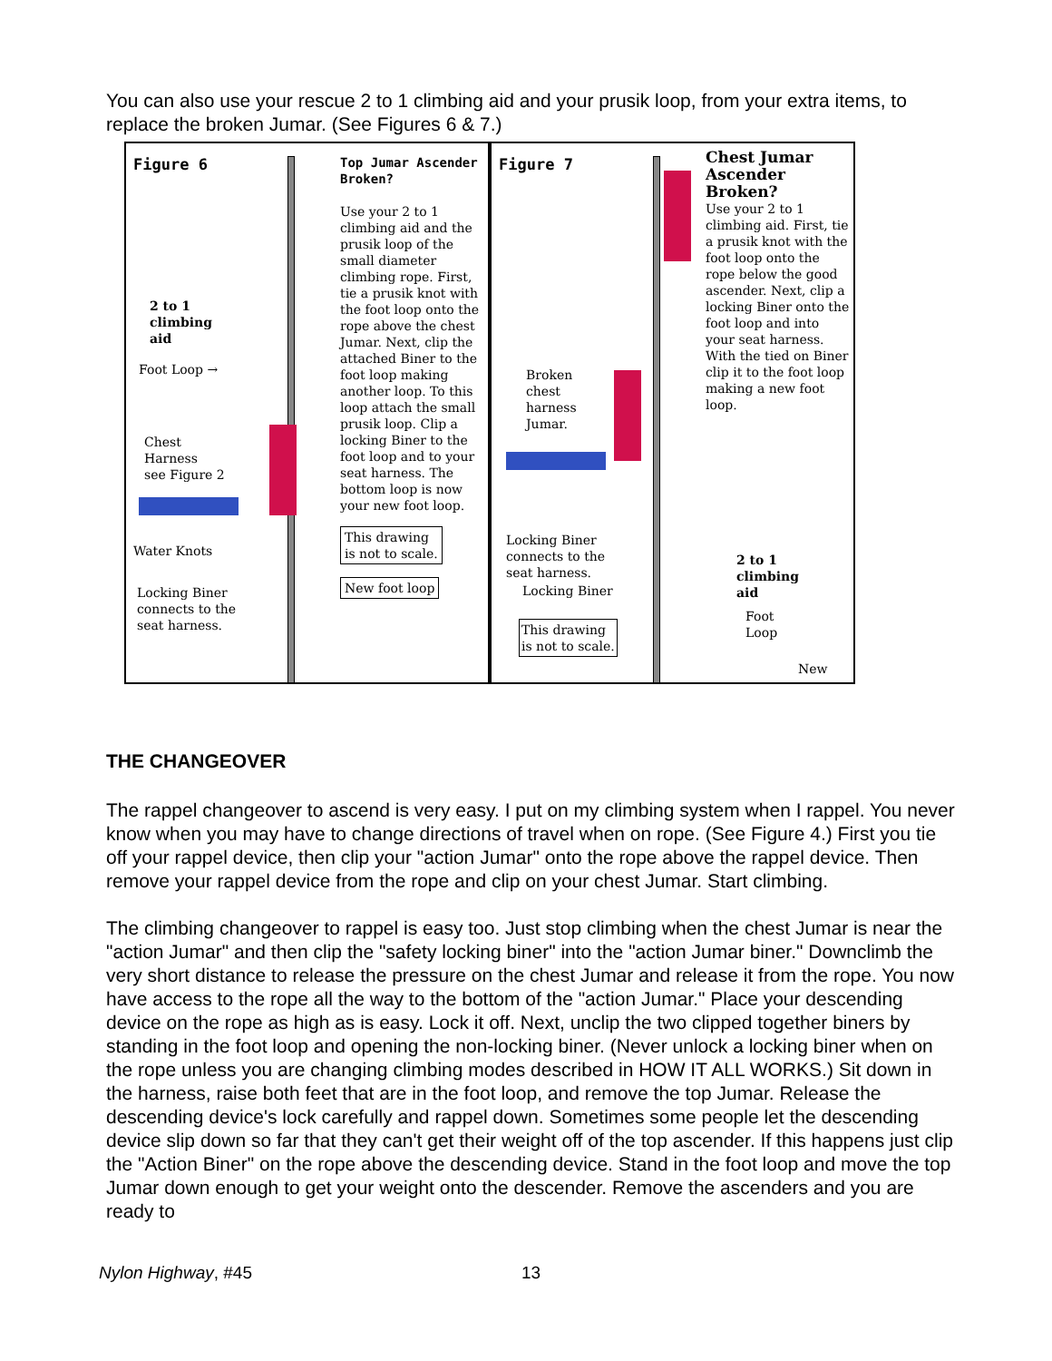You can also use your rescue 2 to 1 climbing aid and your prusik loop, from your extra items, to replace the broken Jumar. (See Figures 6 & 7.)
Figure 6
2 to 1
climbing
aid
Foot Loop →
Chest
Harness
see Figure 2
Water Knots
Locking Biner
connects to the
seat harness.
Top Jumar Ascender Broken?
Use your 2 to 1 climbing aid and the prusik loop of the small diameter climbing rope. First, tie a prusik knot with the foot loop onto the rope above the chest Jumar. Next, clip the attached Biner to the foot loop making another loop. To this loop attach the small prusik loop. Clip a locking Biner to the foot loop and to your seat harness. The bottom loop is now your new foot loop.
This drawing
is not to scale.
New foot loop
Figure 7
Broken
chest
harness
Jumar.
Locking Biner
connects to the
seat harness.
Locking Biner
This drawing
is not to scale.
2 to 1
climbing
aid
Foot
Loop
New
Chest Jumar
Ascender
Broken?
Use your 2 to 1 climbing aid. First, tie a prusik knot with the foot loop onto the rope below the good ascender. Next, clip a locking Biner onto the foot loop and into your seat harness. With the tied on Biner clip it to the foot loop making a new foot loop.
THE CHANGEOVER
The rappel changeover to ascend is very easy. I put on my climbing system when I rappel. You never know when you may have to change directions of travel when on rope. (See Figure 4.) First you tie off your rappel device, then clip your "action Jumar" onto the rope above the rappel device. Then remove your rappel device from the rope and clip on your chest Jumar. Start climbing.
The climbing changeover to rappel is easy too. Just stop climbing when the chest Jumar is near the "action Jumar" and then clip the "safety locking biner" into the "action Jumar biner." Downclimb the very short distance to release the pressure on the chest Jumar and release it from the rope. You now have access to the rope all the way to the bottom of the "action Jumar." Place your descending device on the rope as high as is easy. Lock it off. Next, unclip the two clipped together biners by standing in the foot loop and opening the non-locking biner. (Never unlock a locking biner when on the rope unless you are changing climbing modes described in HOW IT ALL WORKS.) Sit down in the harness, raise both feet that are in the foot loop, and remove the top Jumar. Release the descending device's lock carefully and rappel down. Sometimes some people let the descending device slip down so far that they can't get their weight off of the top ascender. If this happens just clip the "Action Biner" on the rope above the descending device. Stand in the foot loop and move the top Jumar down enough to get your weight onto the descender. Remove the ascenders and you are ready to
Nylon Highway, #45 13